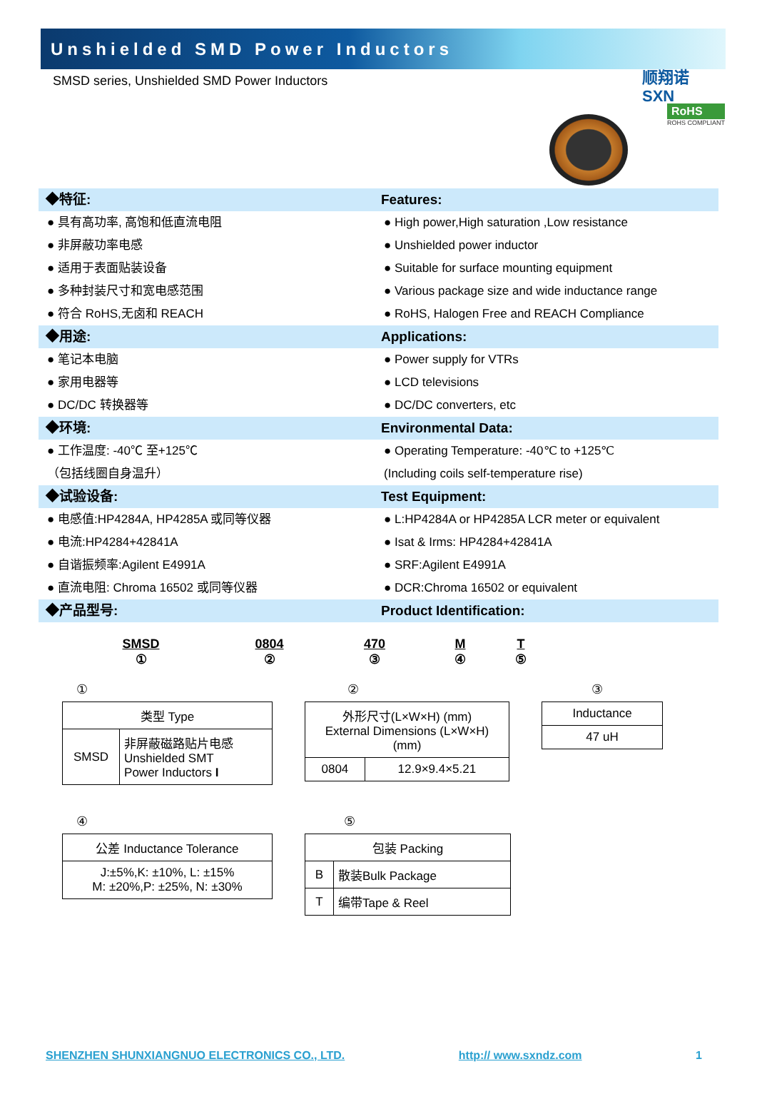Unshielded SMD Power Inductors
顺翔诺
SXN
RoHS
ROHS COMPLIANT
SMSD series, Unshielded SMD Power Inductors
◆特征: Features:
● 具有高功率, 高饱和低直流电阻 ● High power,High saturation ,Low resistance
● 非屏蔽功率电感 ● Unshielded power inductor
● 适用于表面贴装设备 ● Suitable for surface mounting equipment
● 多种封装尺寸和宽电感范围 ● Various package size and wide inductance range
● 符合 RoHS,无卤和 REACH ● RoHS, Halogen Free and REACH Compliance
◆用途: Applications:
● 笔记本电脑 ● Power supply for VTRs
● 家用电器等 ● LCD televisions
● DC/DC 转换器等 ● DC/DC converters, etc
◆环境: Environmental Data:
● 工作温度: -40℃ 至+125℃ ● Operating Temperature: -40℃ to +125℃
（包括线圈自身温升） (Including coils self-temperature rise)
◆试验设备: Test Equipment:
● 电感值:HP4284A, HP4285A 或同等仪器 ● L:HP4284A or HP4285A LCR meter or equivalent
● 电流:HP4284+42841A ● Isat & Irms: HP4284+42841A
● 自谐振频率:Agilent E4991A ● SRF:Agilent E4991A
● 直流电阻: Chroma 16502 或同等仪器 ● DCR:Chroma 16502 or equivalent
◆产品型号: Product Identification:
SMSD
①
0804
②
470
③
M
④
T
⑤
①
| 类型 Type | |
| SMSD | 非屏蔽磁路贴片电感 Unshielded SMT Power Inductors I |
②
| 外形尺寸(L×W×H) (mm) External Dimensions (L×W×H) (mm) | |
| 0804 | 12.9×9.4×5.21 |
③
| Inductance |
| 47 uH |
④
| 公差 Inductance Tolerance |
| J:±5%,K: ±10%, L: ±15% M: ±20%,P: ±25%, N: ±30% |
⑤
| 包装 Packing | |
| B | 散装Bulk Package |
| T | 编带Tape & Reel |
SHENZHEN SHUNXIANGNUO ELECTRONICS CO., LTD. http:// www.sxndz.com 1